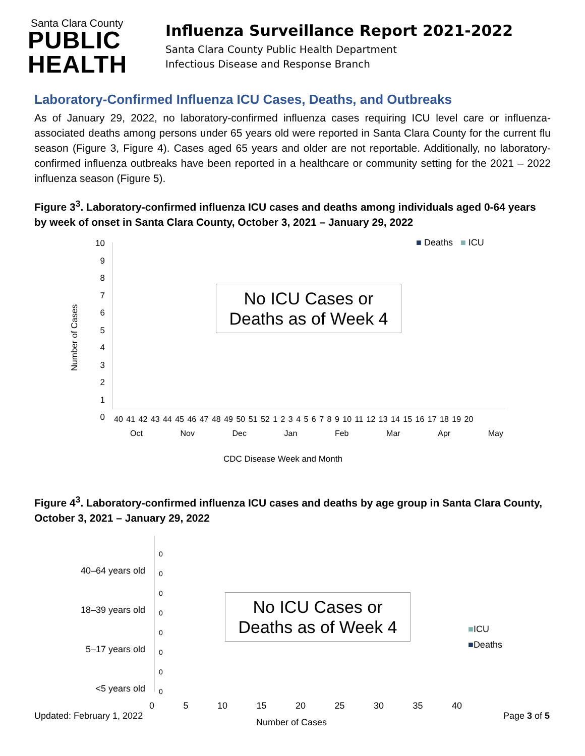Santa Clara County
PUBLIC
HEALTH
Influenza Surveillance Report 2021-2022
Santa Clara County Public Health Department
Infectious Disease and Response Branch
Laboratory-Confirmed Influenza ICU Cases, Deaths, and Outbreaks
As of January 29, 2022, no laboratory-confirmed influenza cases requiring ICU level care or influenza-associated deaths among persons under 65 years old were reported in Santa Clara County for the current flu season (Figure 3, Figure 4). Cases aged 65 years and older are not reportable. Additionally, no laboratory-confirmed influenza outbreaks have been reported in a healthcare or community setting for the 2021 – 2022 influenza season (Figure 5).
Figure 3<sup>3</sup>. Laboratory-confirmed influenza ICU cases and deaths among individuals aged 0-64 years by week of onset in Santa Clara County, October 3, 2021 – January 29, 2022
10
9
8
7
6
5
4
3
2
1
0
Number of Cases
■ Deaths ■ ICU
No ICU Cases or Deaths as of Week 4
40 41 42 43 44 45 46 47 48 49 50 51 52 1 2 3 4 5 6 7 8 9 10 11 12 13 14 15 16 17 18 19 20
Oct Nov Dec Jan Feb Mar Apr May
CDC Disease Week and Month
Figure 4<sup>3</sup>. Laboratory-confirmed influenza ICU cases and deaths by age group in Santa Clara County, October 3, 2021 – January 29, 2022
40–64 years old
18–39 years old
5–17 years old
<5 years old
0
0
0
0
0
0
0
0
No ICU Cases or Deaths as of Week 4
■ICU
■Deaths
0 5 10 15 20 25 30 35 40
Number of Cases
Updated: February 1, 2022 Page 3 of 5